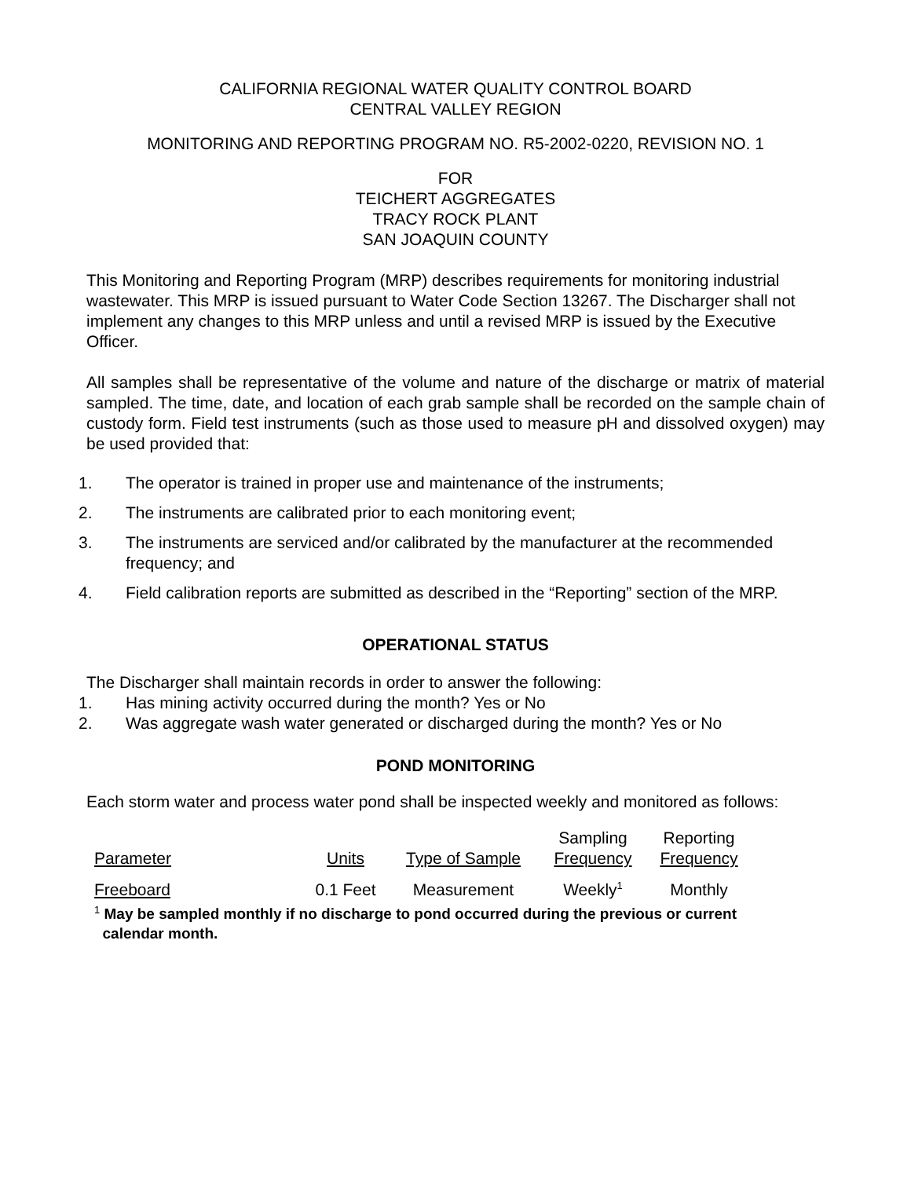CALIFORNIA REGIONAL WATER QUALITY CONTROL BOARD
CENTRAL VALLEY REGION
MONITORING AND REPORTING PROGRAM NO. R5-2002-0220, REVISION NO. 1
FOR
TEICHERT AGGREGATES
TRACY ROCK PLANT
SAN JOAQUIN COUNTY
This Monitoring and Reporting Program (MRP) describes requirements for monitoring industrial wastewater. This MRP is issued pursuant to Water Code Section 13267. The Discharger shall not implement any changes to this MRP unless and until a revised MRP is issued by the Executive Officer.
All samples shall be representative of the volume and nature of the discharge or matrix of material sampled. The time, date, and location of each grab sample shall be recorded on the sample chain of custody form. Field test instruments (such as those used to measure pH and dissolved oxygen) may be used provided that:
1. The operator is trained in proper use and maintenance of the instruments;
2. The instruments are calibrated prior to each monitoring event;
3. The instruments are serviced and/or calibrated by the manufacturer at the recommended frequency; and
4. Field calibration reports are submitted as described in the “Reporting” section of the MRP.
OPERATIONAL STATUS
The Discharger shall maintain records in order to answer the following:
1. Has mining activity occurred during the month? Yes or No
2. Was aggregate wash water generated or discharged during the month? Yes or No
POND MONITORING
Each storm water and process water pond shall be inspected weekly and monitored as follows:
| Parameter | Units | Type of Sample | Sampling Frequency | Reporting Frequency |
| --- | --- | --- | --- | --- |
| Freeboard | 0.1 Feet | Measurement | Weekly<sup>1</sup> | Monthly |
<sup>1</sup> May be sampled monthly if no discharge to pond occurred during the previous or current
calendar month.